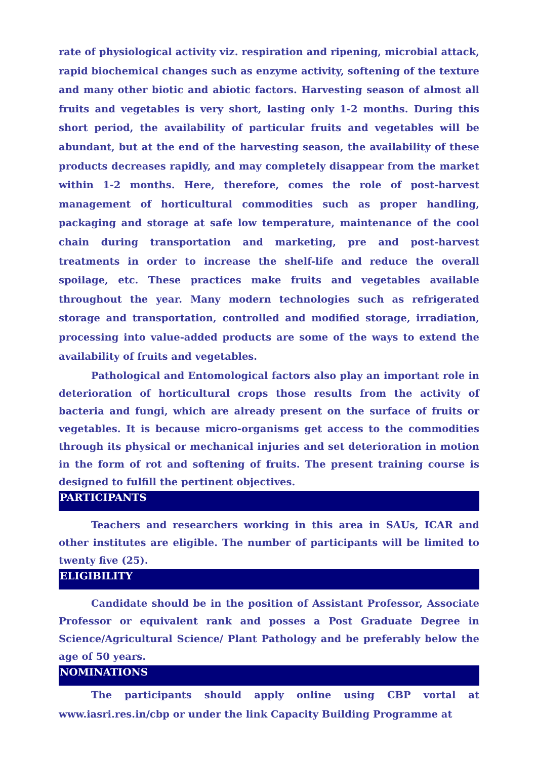rate of physiological activity viz. respiration and ripening, microbial attack, rapid biochemical changes such as enzyme activity, softening of the texture and many other biotic and abiotic factors. Harvesting season of almost all fruits and vegetables is very short, lasting only 1-2 months. During this short period, the availability of particular fruits and vegetables will be abundant, but at the end of the harvesting season, the availability of these products decreases rapidly, and may completely disappear from the market within 1-2 months. Here, therefore, comes the role of post-harvest management of horticultural commodities such as proper handling, packaging and storage at safe low temperature, maintenance of the cool chain during transportation and marketing, pre and post-harvest treatments in order to increase the shelf-life and reduce the overall spoilage, etc. These practices make fruits and vegetables available throughout the year. Many modern technologies such as refrigerated storage and transportation, controlled and modified storage, irradiation, processing into value-added products are some of the ways to extend the availability of fruits and vegetables.
Pathological and Entomological factors also play an important role in deterioration of horticultural crops those results from the activity of bacteria and fungi, which are already present on the surface of fruits or vegetables. It is because micro-organisms get access to the commodities through its physical or mechanical injuries and set deterioration in motion in the form of rot and softening of fruits. The present training course is designed to fulfill the pertinent objectives.
PARTICIPANTS
Teachers and researchers working in this area in SAUs, ICAR and other institutes are eligible. The number of participants will be limited to twenty five (25).
ELIGIBILITY
Candidate should be in the position of Assistant Professor, Associate Professor or equivalent rank and posses a Post Graduate Degree in Science/Agricultural Science/ Plant Pathology and be preferably below the age of 50 years.
NOMINATIONS
The participants should apply online using CBP vortal at www.iasri.res.in/cbp or under the link Capacity Building Programme at